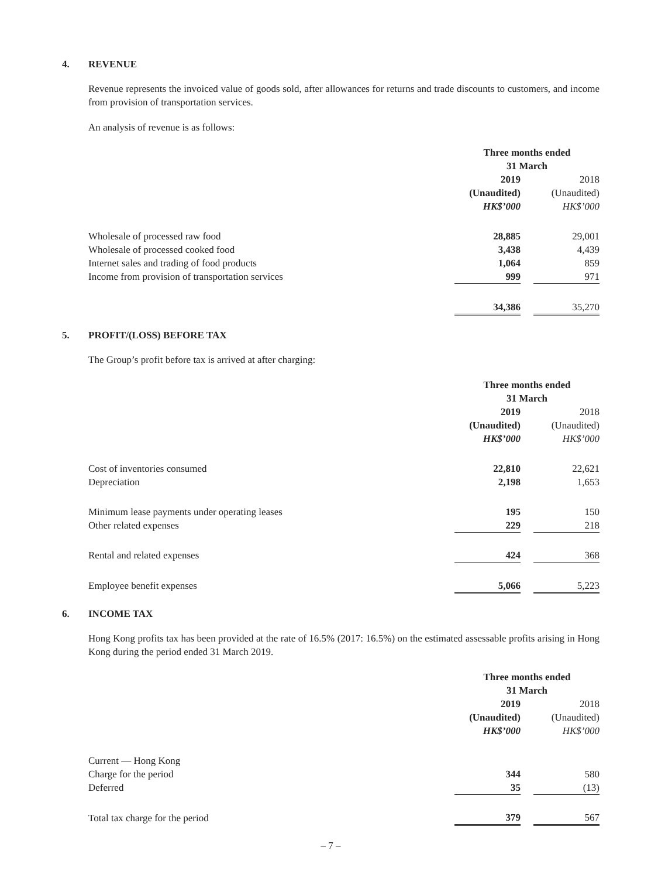4. REVENUE
Revenue represents the invoiced value of goods sold, after allowances for returns and trade discounts to customers, and income from provision of transportation services.
An analysis of revenue is as follows:
| | Three months ended 31 March | | |
| --- | --- | --- | --- |
| | 2019 (Unaudited) HK$’000 | | 2018 (Unaudited) HK$’000 |
| Wholesale of processed raw food | 28,885 | | 29,001 |
| Wholesale of processed cooked food | 3,438 | | 4,439 |
| Internet sales and trading of food products | 1,064 | | 859 |
| Income from provision of transportation services | 999 | | 971 |
| | 34,386 | | 35,270 |
5. PROFIT/(LOSS) BEFORE TAX
The Group’s profit before tax is arrived at after charging:
| | Three months ended 31 March | | |
| --- | --- | --- | --- |
| | 2019 (Unaudited) HK$’000 | | 2018 (Unaudited) HK$’000 |
| Cost of inventories consumed | 22,810 | | 22,621 |
| Depreciation | 2,198 | | 1,653 |
| Minimum lease payments under operating leases | 195 | | 150 |
| Other related expenses | 229 | | 218 |
| Rental and related expenses | 424 | | 368 |
| Employee benefit expenses | 5,066 | | 5,223 |
6. INCOME TAX
Hong Kong profits tax has been provided at the rate of 16.5% (2017: 16.5%) on the estimated assessable profits arising in Hong Kong during the period ended 31 March 2019.
| | Three months ended 31 March | | |
| --- | --- | --- | --- |
| | 2019 (Unaudited) HK$’000 | | 2018 (Unaudited) HK$’000 |
| Current — Hong Kong | | | |
| Charge for the period | 344 | | 580 |
| Deferred | 35 | | (13) |
| Total tax charge for the period | 379 | | 567 |
– 7 –